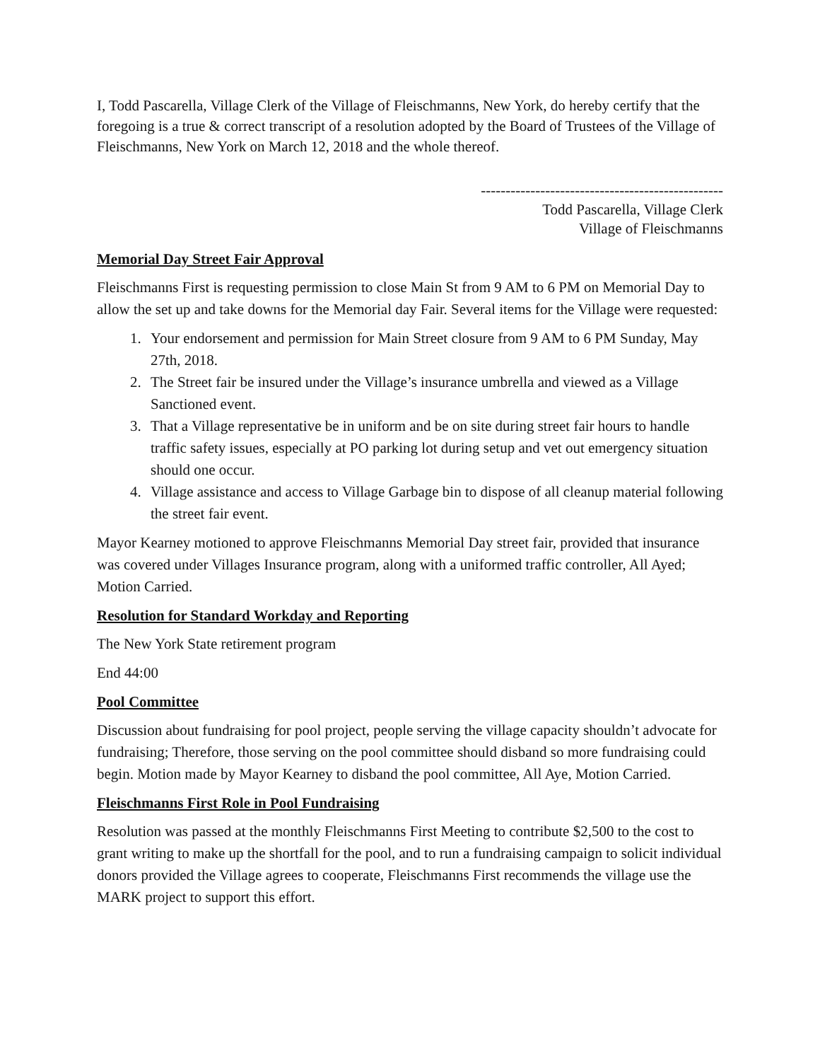I, Todd Pascarella, Village Clerk of the Village of Fleischmanns, New York, do hereby certify that the foregoing is a true & correct transcript of a resolution adopted by the Board of Trustees of the Village of Fleischmanns, New York on March 12, 2018 and the whole thereof.
-------------------------------------------------
Todd Pascarella, Village Clerk
Village of Fleischmanns
Memorial Day Street Fair Approval
Fleischmanns First is requesting permission to close Main St from 9 AM to 6 PM on Memorial Day to allow the set up and take downs for the Memorial day Fair. Several items for the Village were requested:
1. Your endorsement and permission for Main Street closure from 9 AM to 6 PM Sunday, May 27th, 2018.
2. The Street fair be insured under the Village’s insurance umbrella and viewed as a Village Sanctioned event.
3. That a Village representative be in uniform and be on site during street fair hours to handle traffic safety issues, especially at PO parking lot during setup and vet out emergency situation should one occur.
4. Village assistance and access to Village Garbage bin to dispose of all cleanup material following the street fair event.
Mayor Kearney motioned to approve Fleischmanns Memorial Day street fair, provided that insurance was covered under Villages Insurance program, along with a uniformed traffic controller, All Ayed; Motion Carried.
Resolution for Standard Workday and Reporting
The New York State retirement program
End 44:00
Pool Committee
Discussion about fundraising for pool project, people serving the village capacity shouldn’t advocate for fundraising; Therefore, those serving on the pool committee should disband so more fundraising could begin. Motion made by Mayor Kearney to disband the pool committee, All Aye, Motion Carried.
Fleischmanns First Role in Pool Fundraising
Resolution was passed at the monthly Fleischmanns First Meeting to contribute $2,500 to the cost to grant writing to make up the shortfall for the pool, and to run a fundraising campaign to solicit individual donors provided the Village agrees to cooperate, Fleischmanns First recommends the village use the MARK project to support this effort.